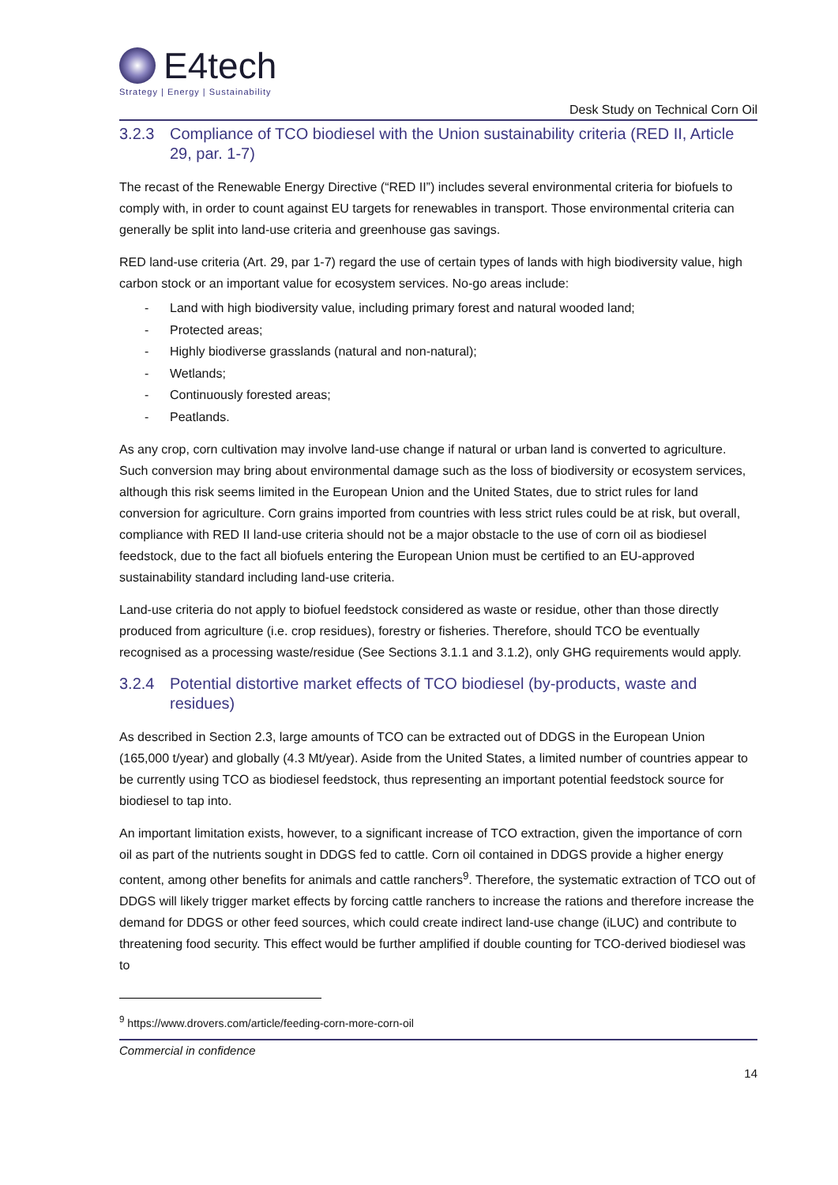E4tech
Strategy | Energy | Sustainability
Desk Study on Technical Corn Oil
3.2.3 Compliance of TCO biodiesel with the Union sustainability criteria (RED II, Article 29, par. 1-7)
The recast of the Renewable Energy Directive (“RED II”) includes several environmental criteria for biofuels to comply with, in order to count against EU targets for renewables in transport. Those environmental criteria can generally be split into land-use criteria and greenhouse gas savings.
RED land-use criteria (Art. 29, par 1-7) regard the use of certain types of lands with high biodiversity value, high carbon stock or an important value for ecosystem services. No-go areas include:
- Land with high biodiversity value, including primary forest and natural wooded land;
- Protected areas;
- Highly biodiverse grasslands (natural and non-natural);
- Wetlands;
- Continuously forested areas;
- Peatlands.
As any crop, corn cultivation may involve land-use change if natural or urban land is converted to agriculture. Such conversion may bring about environmental damage such as the loss of biodiversity or ecosystem services, although this risk seems limited in the European Union and the United States, due to strict rules for land conversion for agriculture. Corn grains imported from countries with less strict rules could be at risk, but overall, compliance with RED II land-use criteria should not be a major obstacle to the use of corn oil as biodiesel feedstock, due to the fact all biofuels entering the European Union must be certified to an EU-approved sustainability standard including land-use criteria.
Land-use criteria do not apply to biofuel feedstock considered as waste or residue, other than those directly produced from agriculture (i.e. crop residues), forestry or fisheries. Therefore, should TCO be eventually recognised as a processing waste/residue (See Sections 3.1.1 and 3.1.2), only GHG requirements would apply.
3.2.4 Potential distortive market effects of TCO biodiesel (by-products, waste and residues)
As described in Section 2.3, large amounts of TCO can be extracted out of DDGS in the European Union (165,000 t/year) and globally (4.3 Mt/year). Aside from the United States, a limited number of countries appear to be currently using TCO as biodiesel feedstock, thus representing an important potential feedstock source for biodiesel to tap into.
An important limitation exists, however, to a significant increase of TCO extraction, given the importance of corn oil as part of the nutrients sought in DDGS fed to cattle. Corn oil contained in DDGS provide a higher energy content, among other benefits for animals and cattle ranchers<sup>9</sup>. Therefore, the systematic extraction of TCO out of DDGS will likely trigger market effects by forcing cattle ranchers to increase the rations and therefore increase the demand for DDGS or other feed sources, which could create indirect land-use change (iLUC) and contribute to threatening food security. This effect would be further amplified if double counting for TCO-derived biodiesel was to
<sup>9</sup> https://www.drovers.com/article/feeding-corn-more-corn-oil
Commercial in confidence
14